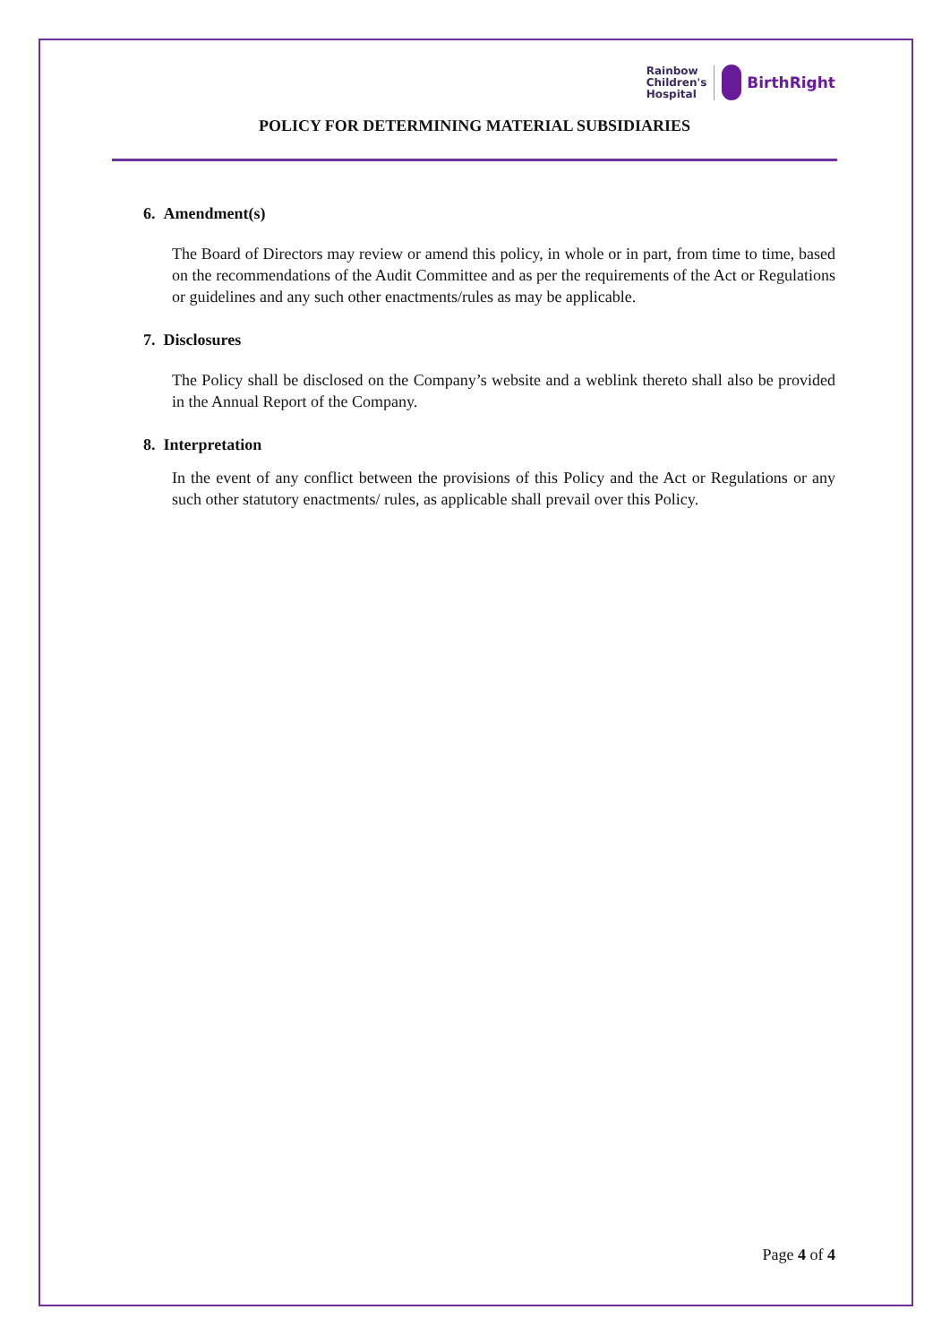Rainbow
Children's
Hospital
BirthRight
POLICY FOR DETERMINING MATERIAL SUBSIDIARIES
6. Amendment(s)
The Board of Directors may review or amend this policy, in whole or in part, from time to time, based on the recommendations of the Audit Committee and as per the requirements of the Act or Regulations or guidelines and any such other enactments/rules as may be applicable.
7. Disclosures
The Policy shall be disclosed on the Company’s website and a weblink thereto shall also be provided in the Annual Report of the Company.
8. Interpretation
In the event of any conflict between the provisions of this Policy and the Act or Regulations or any such other statutory enactments/ rules, as applicable shall prevail over this Policy.
Page 4 of 4